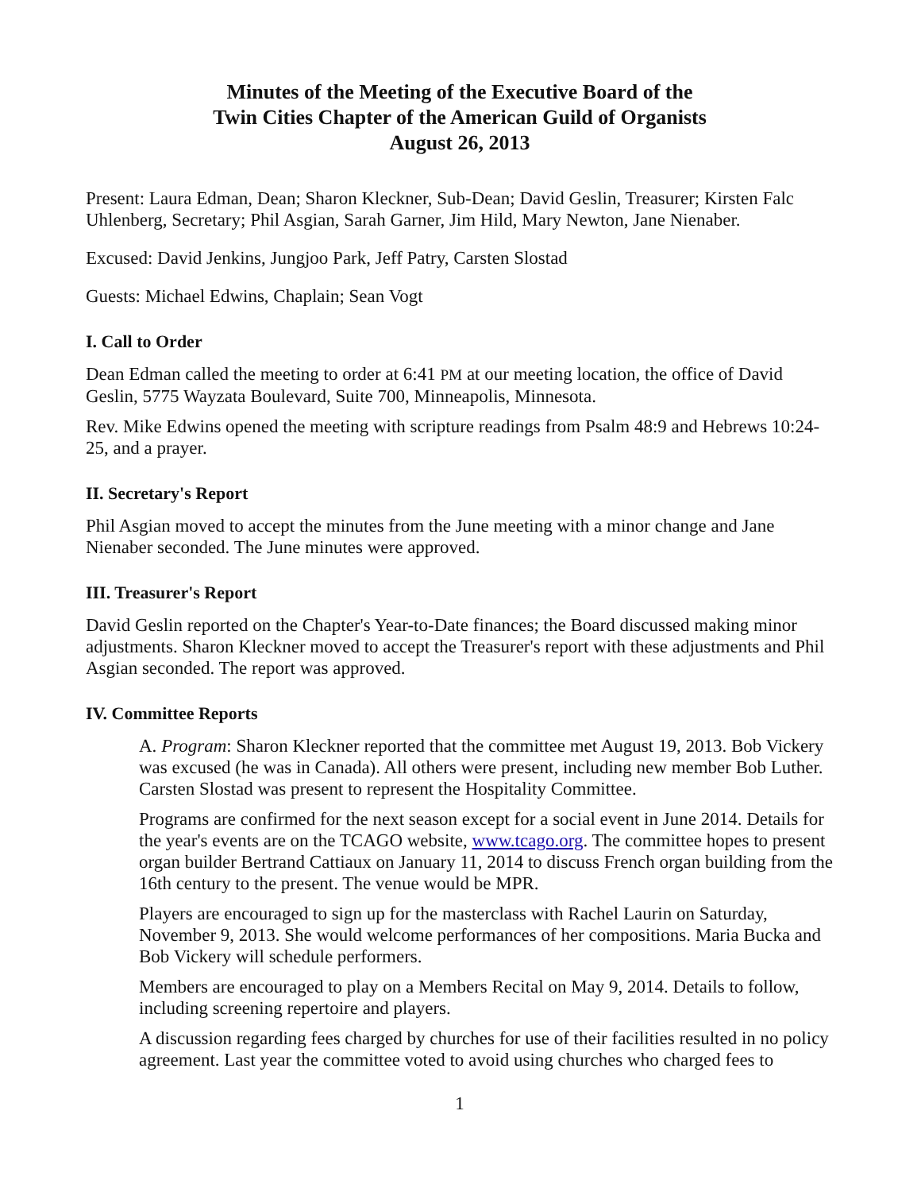Minutes of the Meeting of the Executive Board of the
Twin Cities Chapter of the American Guild of Organists
August 26, 2013
Present: Laura Edman, Dean; Sharon Kleckner, Sub-Dean; David Geslin, Treasurer; Kirsten Falc Uhlenberg, Secretary; Phil Asgian, Sarah Garner, Jim Hild, Mary Newton, Jane Nienaber.
Excused: David Jenkins, Jungjoo Park, Jeff Patry, Carsten Slostad
Guests: Michael Edwins, Chaplain; Sean Vogt
I. Call to Order
Dean Edman called the meeting to order at 6:41 PM at our meeting location, the office of David Geslin, 5775 Wayzata Boulevard, Suite 700, Minneapolis, Minnesota.
Rev. Mike Edwins opened the meeting with scripture readings from Psalm 48:9 and Hebrews 10:24-25, and a prayer.
II. Secretary's Report
Phil Asgian moved to accept the minutes from the June meeting with a minor change and Jane Nienaber seconded. The June minutes were approved.
III. Treasurer's Report
David Geslin reported on the Chapter's Year-to-Date finances; the Board discussed making minor adjustments. Sharon Kleckner moved to accept the Treasurer's report with these adjustments and Phil Asgian seconded. The report was approved.
IV. Committee Reports
A. Program: Sharon Kleckner reported that the committee met August 19, 2013. Bob Vickery was excused (he was in Canada). All others were present, including new member Bob Luther. Carsten Slostad was present to represent the Hospitality Committee.
Programs are confirmed for the next season except for a social event in June 2014. Details for the year's events are on the TCAGO website, www.tcago.org. The committee hopes to present organ builder Bertrand Cattiaux on January 11, 2014 to discuss French organ building from the 16th century to the present. The venue would be MPR.
Players are encouraged to sign up for the masterclass with Rachel Laurin on Saturday, November 9, 2013. She would welcome performances of her compositions. Maria Bucka and Bob Vickery will schedule performers.
Members are encouraged to play on a Members Recital on May 9, 2014. Details to follow, including screening repertoire and players.
A discussion regarding fees charged by churches for use of their facilities resulted in no policy agreement. Last year the committee voted to avoid using churches who charged fees to
1